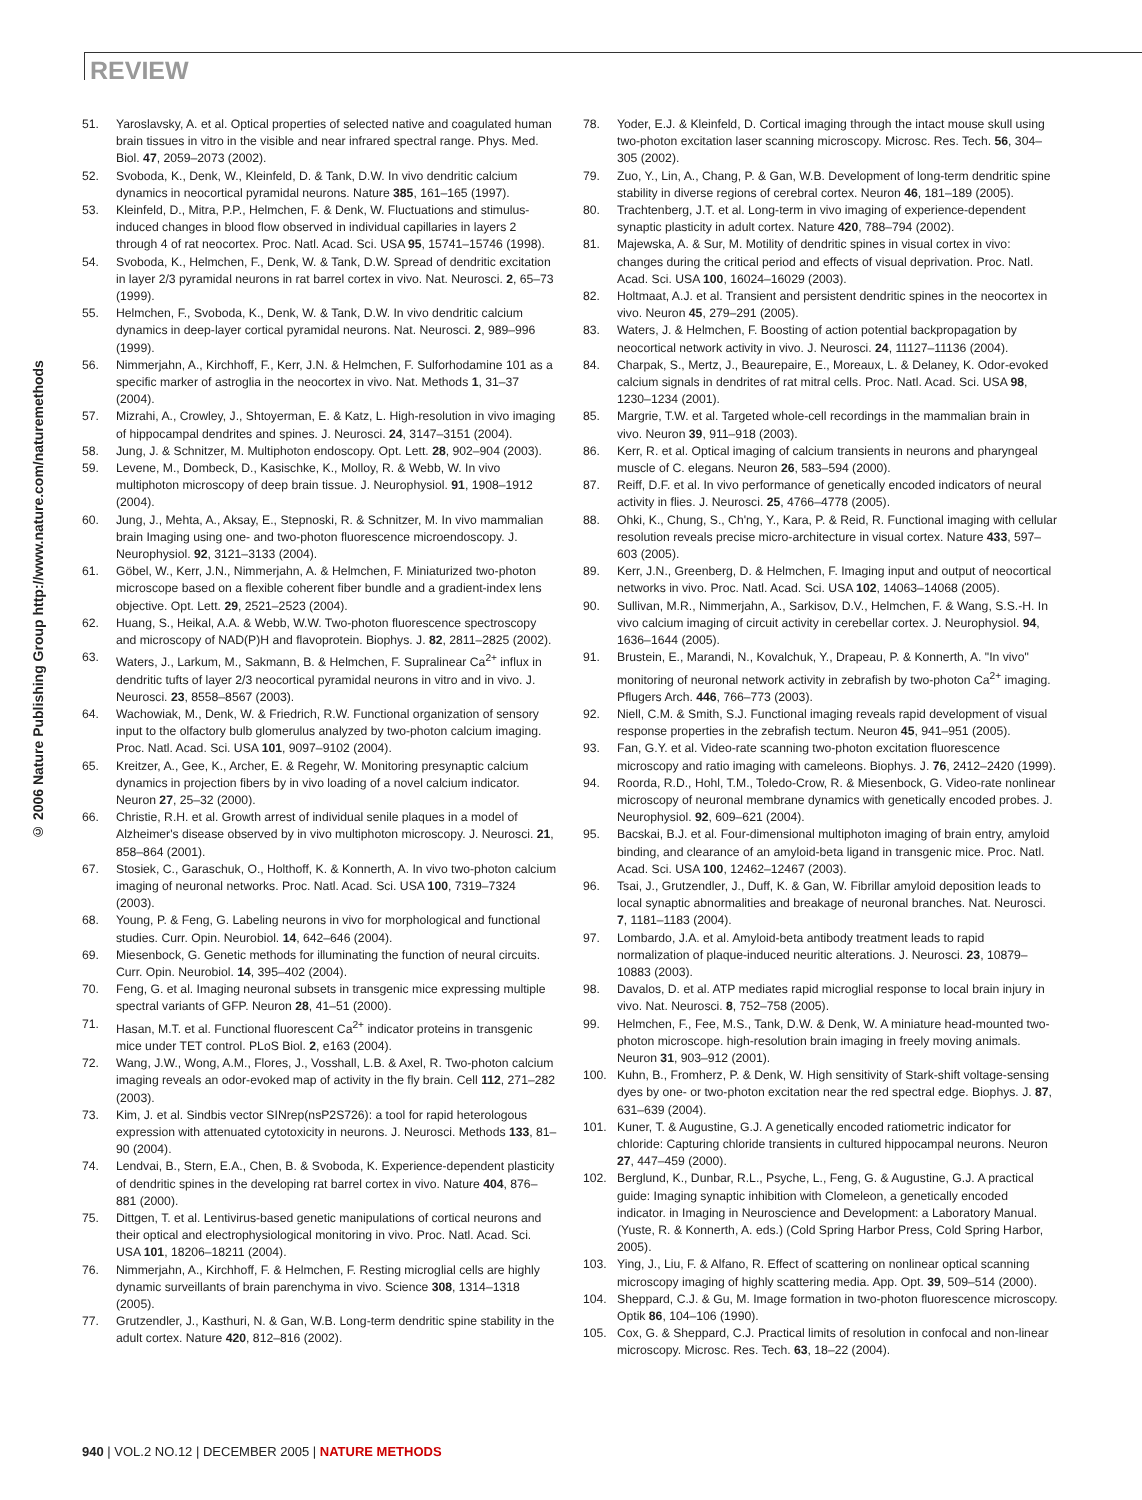REVIEW
© 2006 Nature Publishing Group http://www.nature.com/naturemethods
51. Yaroslavsky, A. et al. Optical properties of selected native and coagulated human brain tissues in vitro in the visible and near infrared spectral range. Phys. Med. Biol. 47, 2059–2073 (2002).
52. Svoboda, K., Denk, W., Kleinfeld, D. & Tank, D.W. In vivo dendritic calcium dynamics in neocortical pyramidal neurons. Nature 385, 161–165 (1997).
53. Kleinfeld, D., Mitra, P.P., Helmchen, F. & Denk, W. Fluctuations and stimulus-induced changes in blood flow observed in individual capillaries in layers 2 through 4 of rat neocortex. Proc. Natl. Acad. Sci. USA 95, 15741–15746 (1998).
54. Svoboda, K., Helmchen, F., Denk, W. & Tank, D.W. Spread of dendritic excitation in layer 2/3 pyramidal neurons in rat barrel cortex in vivo. Nat. Neurosci. 2, 65–73 (1999).
55. Helmchen, F., Svoboda, K., Denk, W. & Tank, D.W. In vivo dendritic calcium dynamics in deep-layer cortical pyramidal neurons. Nat. Neurosci. 2, 989–996 (1999).
56. Nimmerjahn, A., Kirchhoff, F., Kerr, J.N. & Helmchen, F. Sulforhodamine 101 as a specific marker of astroglia in the neocortex in vivo. Nat. Methods 1, 31–37 (2004).
57. Mizrahi, A., Crowley, J., Shtoyerman, E. & Katz, L. High-resolution in vivo imaging of hippocampal dendrites and spines. J. Neurosci. 24, 3147–3151 (2004).
58. Jung, J. & Schnitzer, M. Multiphoton endoscopy. Opt. Lett. 28, 902–904 (2003).
59. Levene, M., Dombeck, D., Kasischke, K., Molloy, R. & Webb, W. In vivo multiphoton microscopy of deep brain tissue. J. Neurophysiol. 91, 1908–1912 (2004).
60. Jung, J., Mehta, A., Aksay, E., Stepnoski, R. & Schnitzer, M. In vivo mammalian brain Imaging using one- and two-photon fluorescence microendoscopy. J. Neurophysiol. 92, 3121–3133 (2004).
61. Göbel, W., Kerr, J.N., Nimmerjahn, A. & Helmchen, F. Miniaturized two-photon microscope based on a flexible coherent fiber bundle and a gradient-index lens objective. Opt. Lett. 29, 2521–2523 (2004).
62. Huang, S., Heikal, A.A. & Webb, W.W. Two-photon fluorescence spectroscopy and microscopy of NAD(P)H and flavoprotein. Biophys. J. 82, 2811–2825 (2002).
63. Waters, J., Larkum, M., Sakmann, B. & Helmchen, F. Supralinear Ca<sup>2+</sup> influx in dendritic tufts of layer 2/3 neocortical pyramidal neurons in vitro and in vivo. J. Neurosci. 23, 8558–8567 (2003).
64. Wachowiak, M., Denk, W. & Friedrich, R.W. Functional organization of sensory input to the olfactory bulb glomerulus analyzed by two-photon calcium imaging. Proc. Natl. Acad. Sci. USA 101, 9097–9102 (2004).
65. Kreitzer, A., Gee, K., Archer, E. & Regehr, W. Monitoring presynaptic calcium dynamics in projection fibers by in vivo loading of a novel calcium indicator. Neuron 27, 25–32 (2000).
66. Christie, R.H. et al. Growth arrest of individual senile plaques in a model of Alzheimer's disease observed by in vivo multiphoton microscopy. J. Neurosci. 21, 858–864 (2001).
67. Stosiek, C., Garaschuk, O., Holthoff, K. & Konnerth, A. In vivo two-photon calcium imaging of neuronal networks. Proc. Natl. Acad. Sci. USA 100, 7319–7324 (2003).
68. Young, P. & Feng, G. Labeling neurons in vivo for morphological and functional studies. Curr. Opin. Neurobiol. 14, 642–646 (2004).
69. Miesenbock, G. Genetic methods for illuminating the function of neural circuits. Curr. Opin. Neurobiol. 14, 395–402 (2004).
70. Feng, G. et al. Imaging neuronal subsets in transgenic mice expressing multiple spectral variants of GFP. Neuron 28, 41–51 (2000).
71. Hasan, M.T. et al. Functional fluorescent Ca<sup>2+</sup> indicator proteins in transgenic mice under TET control. PLoS Biol. 2, e163 (2004).
72. Wang, J.W., Wong, A.M., Flores, J., Vosshall, L.B. & Axel, R. Two-photon calcium imaging reveals an odor-evoked map of activity in the fly brain. Cell 112, 271–282 (2003).
73. Kim, J. et al. Sindbis vector SINrep(nsP2S726): a tool for rapid heterologous expression with attenuated cytotoxicity in neurons. J. Neurosci. Methods 133, 81–90 (2004).
74. Lendvai, B., Stern, E.A., Chen, B. & Svoboda, K. Experience-dependent plasticity of dendritic spines in the developing rat barrel cortex in vivo. Nature 404, 876–881 (2000).
75. Dittgen, T. et al. Lentivirus-based genetic manipulations of cortical neurons and their optical and electrophysiological monitoring in vivo. Proc. Natl. Acad. Sci. USA 101, 18206–18211 (2004).
76. Nimmerjahn, A., Kirchhoff, F. & Helmchen, F. Resting microglial cells are highly dynamic surveillants of brain parenchyma in vivo. Science 308, 1314–1318 (2005).
77. Grutzendler, J., Kasthuri, N. & Gan, W.B. Long-term dendritic spine stability in the adult cortex. Nature 420, 812–816 (2002).
78. Yoder, E.J. & Kleinfeld, D. Cortical imaging through the intact mouse skull using two-photon excitation laser scanning microscopy. Microsc. Res. Tech. 56, 304–305 (2002).
79. Zuo, Y., Lin, A., Chang, P. & Gan, W.B. Development of long-term dendritic spine stability in diverse regions of cerebral cortex. Neuron 46, 181–189 (2005).
80. Trachtenberg, J.T. et al. Long-term in vivo imaging of experience-dependent synaptic plasticity in adult cortex. Nature 420, 788–794 (2002).
81. Majewska, A. & Sur, M. Motility of dendritic spines in visual cortex in vivo: changes during the critical period and effects of visual deprivation. Proc. Natl. Acad. Sci. USA 100, 16024–16029 (2003).
82. Holtmaat, A.J. et al. Transient and persistent dendritic spines in the neocortex in vivo. Neuron 45, 279–291 (2005).
83. Waters, J. & Helmchen, F. Boosting of action potential backpropagation by neocortical network activity in vivo. J. Neurosci. 24, 11127–11136 (2004).
84. Charpak, S., Mertz, J., Beaurepaire, E., Moreaux, L. & Delaney, K. Odor-evoked calcium signals in dendrites of rat mitral cells. Proc. Natl. Acad. Sci. USA 98, 1230–1234 (2001).
85. Margrie, T.W. et al. Targeted whole-cell recordings in the mammalian brain in vivo. Neuron 39, 911–918 (2003).
86. Kerr, R. et al. Optical imaging of calcium transients in neurons and pharyngeal muscle of C. elegans. Neuron 26, 583–594 (2000).
87. Reiff, D.F. et al. In vivo performance of genetically encoded indicators of neural activity in flies. J. Neurosci. 25, 4766–4778 (2005).
88. Ohki, K., Chung, S., Ch'ng, Y., Kara, P. & Reid, R. Functional imaging with cellular resolution reveals precise micro-architecture in visual cortex. Nature 433, 597–603 (2005).
89. Kerr, J.N., Greenberg, D. & Helmchen, F. Imaging input and output of neocortical networks in vivo. Proc. Natl. Acad. Sci. USA 102, 14063–14068 (2005).
90. Sullivan, M.R., Nimmerjahn, A., Sarkisov, D.V., Helmchen, F. & Wang, S.S.-H. In vivo calcium imaging of circuit activity in cerebellar cortex. J. Neurophysiol. 94, 1636–1644 (2005).
91. Brustein, E., Marandi, N., Kovalchuk, Y., Drapeau, P. & Konnerth, A. "In vivo" monitoring of neuronal network activity in zebrafish by two-photon Ca<sup>2+</sup> imaging. Pflugers Arch. 446, 766–773 (2003).
92. Niell, C.M. & Smith, S.J. Functional imaging reveals rapid development of visual response properties in the zebrafish tectum. Neuron 45, 941–951 (2005).
93. Fan, G.Y. et al. Video-rate scanning two-photon excitation fluorescence microscopy and ratio imaging with cameleons. Biophys. J. 76, 2412–2420 (1999).
94. Roorda, R.D., Hohl, T.M., Toledo-Crow, R. & Miesenbock, G. Video-rate nonlinear microscopy of neuronal membrane dynamics with genetically encoded probes. J. Neurophysiol. 92, 609–621 (2004).
95. Bacskai, B.J. et al. Four-dimensional multiphoton imaging of brain entry, amyloid binding, and clearance of an amyloid-beta ligand in transgenic mice. Proc. Natl. Acad. Sci. USA 100, 12462–12467 (2003).
96. Tsai, J., Grutzendler, J., Duff, K. & Gan, W. Fibrillar amyloid deposition leads to local synaptic abnormalities and breakage of neuronal branches. Nat. Neurosci. 7, 1181–1183 (2004).
97. Lombardo, J.A. et al. Amyloid-beta antibody treatment leads to rapid normalization of plaque-induced neuritic alterations. J. Neurosci. 23, 10879–10883 (2003).
98. Davalos, D. et al. ATP mediates rapid microglial response to local brain injury in vivo. Nat. Neurosci. 8, 752–758 (2005).
99. Helmchen, F., Fee, M.S., Tank, D.W. & Denk, W. A miniature head-mounted two-photon microscope. high-resolution brain imaging in freely moving animals. Neuron 31, 903–912 (2001).
100. Kuhn, B., Fromherz, P. & Denk, W. High sensitivity of Stark-shift voltage-sensing dyes by one- or two-photon excitation near the red spectral edge. Biophys. J. 87, 631–639 (2004).
101. Kuner, T. & Augustine, G.J. A genetically encoded ratiometric indicator for chloride: Capturing chloride transients in cultured hippocampal neurons. Neuron 27, 447–459 (2000).
102. Berglund, K., Dunbar, R.L., Psyche, L., Feng, G. & Augustine, G.J. A practical guide: Imaging synaptic inhibition with Clomeleon, a genetically encoded indicator. in Imaging in Neuroscience and Development: a Laboratory Manual. (Yuste, R. & Konnerth, A. eds.) (Cold Spring Harbor Press, Cold Spring Harbor, 2005).
103. Ying, J., Liu, F. & Alfano, R. Effect of scattering on nonlinear optical scanning microscopy imaging of highly scattering media. App. Opt. 39, 509–514 (2000).
104. Sheppard, C.J. & Gu, M. Image formation in two-photon fluorescence microscopy. Optik 86, 104–106 (1990).
105. Cox, G. & Sheppard, C.J. Practical limits of resolution in confocal and non-linear microscopy. Microsc. Res. Tech. 63, 18–22 (2004).
940 | VOL.2 NO.12 | DECEMBER 2005 | NATURE METHODS